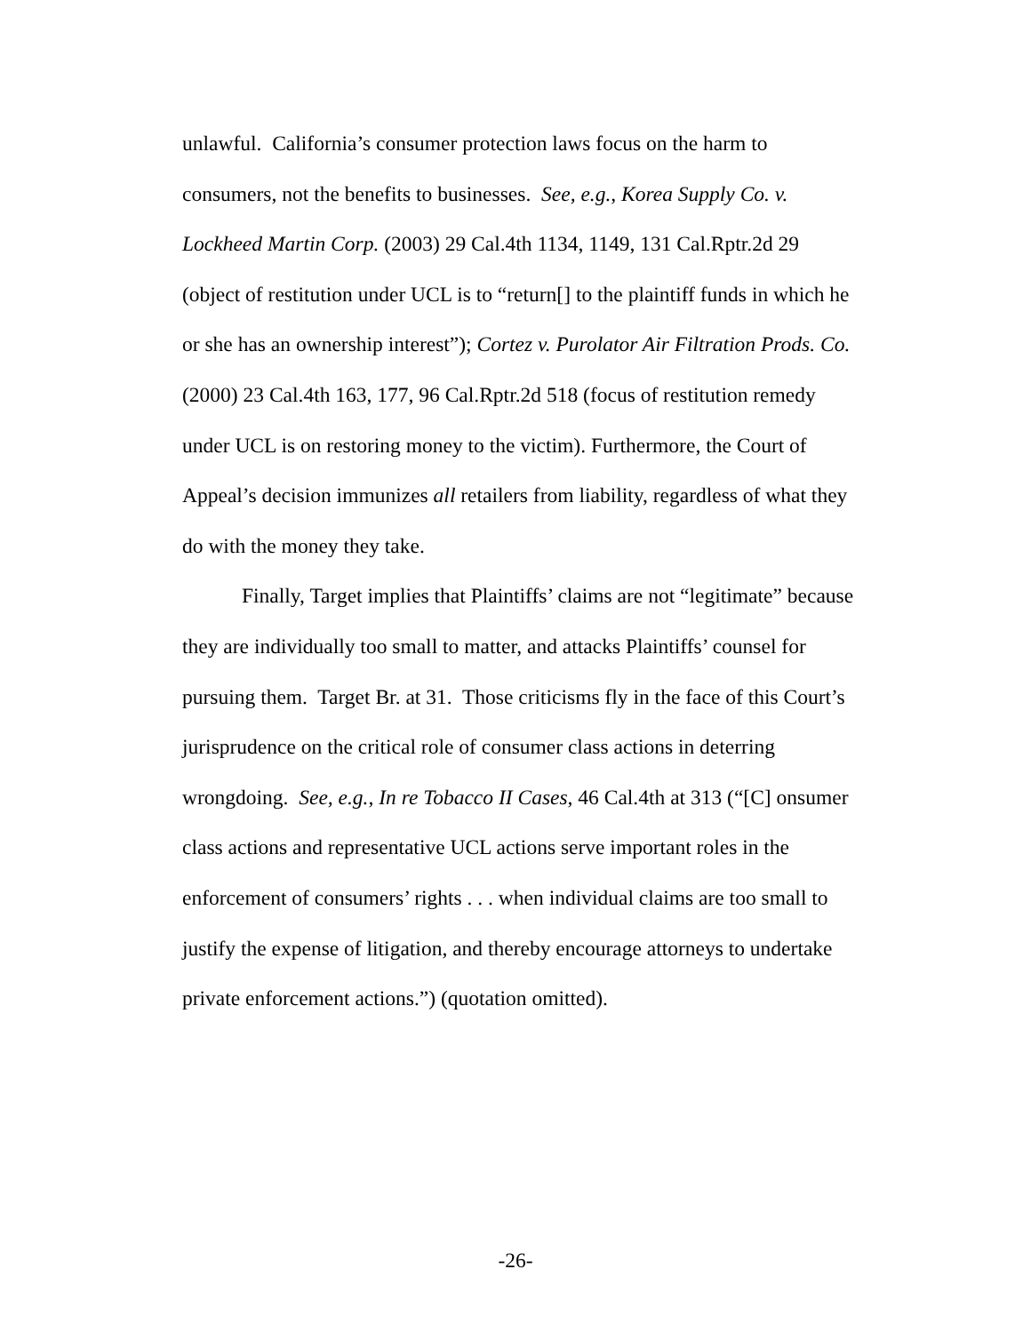unlawful. California’s consumer protection laws focus on the harm to consumers, not the benefits to businesses. See, e.g., Korea Supply Co. v. Lockheed Martin Corp. (2003) 29 Cal.4th 1134, 1149, 131 Cal.Rptr.2d 29 (object of restitution under UCL is to “return[] to the plaintiff funds in which he or she has an ownership interest”); Cortez v. Purolator Air Filtration Prods. Co. (2000) 23 Cal.4th 163, 177, 96 Cal.Rptr.2d 518 (focus of restitution remedy under UCL is on restoring money to the victim). Furthermore, the Court of Appeal’s decision immunizes all retailers from liability, regardless of what they do with the money they take.
Finally, Target implies that Plaintiffs’ claims are not “legitimate” because they are individually too small to matter, and attacks Plaintiffs’ counsel for pursuing them. Target Br. at 31. Those criticisms fly in the face of this Court’s jurisprudence on the critical role of consumer class actions in deterring wrongdoing. See, e.g., In re Tobacco II Cases, 46 Cal.4th at 313 (“[C] onsumer class actions and representative UCL actions serve important roles in the enforcement of consumers’ rights . . . when individual claims are too small to justify the expense of litigation, and thereby encourage attorneys to undertake private enforcement actions.”) (quotation omitted).
-26-